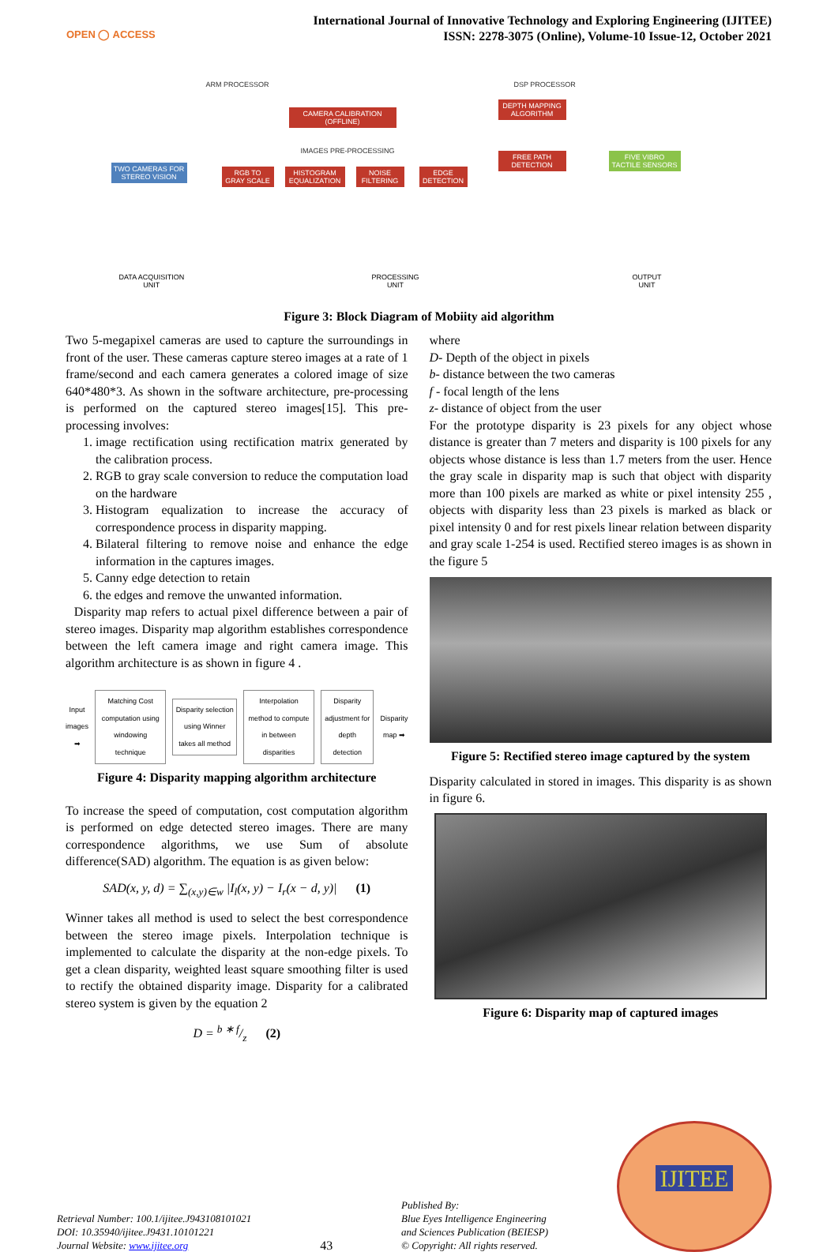OPEN ◯ ACCESS
International Journal of Innovative Technology and Exploring Engineering (IJITEE)
ISSN: 2278-3075 (Online), Volume-10 Issue-12, October 2021
ARM PROCESSOR DSP PROCESSOR
TWO CAMERAS FOR STEREO VISION
CAMERA CALIBRATION (OFFLINE)
IMAGES PRE-PROCESSING
RGB TO GRAY SCALE
HISTOGRAM EQUALIZATION
NOISE FILTERING
EDGE DETECTION
DEPTH MAPPING ALGORITHM
FREE PATH DETECTION
FIVE VIBRO TACTILE SENSORS
DATA ACQUISITION
UNIT
PROCESSING
UNIT
OUTPUT
UNIT
Figure 3: Block Diagram of Mobiity aid algorithm
Two 5-megapixel cameras are used to capture the surroundings in front of the user. These cameras capture stereo images at a rate of 1 frame/second and each camera generates a colored image of size 640*480*3. As shown in the software architecture, pre-processing is performed on the captured stereo images[15]. This pre-processing involves:
1. image rectification using rectification matrix generated by the calibration process.
2. RGB to gray scale conversion to reduce the computation load on the hardware
3. Histogram equalization to increase the accuracy of correspondence process in disparity mapping.
4. Bilateral filtering to remove noise and enhance the edge information in the captures images.
5. Canny edge detection to retain
6. the edges and remove the unwanted information.
Disparity map refers to actual pixel difference between a pair of stereo images. Disparity map algorithm establishes correspondence between the left camera image and right camera image. This algorithm architecture is as shown in figure 4 .
Input images ➡ Matching Cost computation using windowing technique Disparity selection using Winner takes all method Interpolation method to compute in between disparities Disparity adjustment for depth detection Disparity map ➡
Figure 4: Disparity mapping algorithm architecture
To increase the speed of computation, cost computation algorithm is performed on edge detected stereo images. There are many correspondence algorithms, we use Sum of absolute difference(SAD) algorithm. The equation is as given below:
SAD(x, y, d) = ∑<sub>(x,y)∈w</sub> |I<sub>l</sub>(x, y) − I<sub>r</sub>(x − d, y)| (1)
Winner takes all method is used to select the best correspondence between the stereo image pixels. Interpolation technique is implemented to calculate the disparity at the non-edge pixels. To get a clean disparity, weighted least square smoothing filter is used to rectify the obtained disparity image. Disparity for a calibrated stereo system is given by the equation 2
D = b ∗ f/z (2)
where
D- Depth of the object in pixels
b- distance between the two cameras
f - focal length of the lens
z- distance of object from the user
For the prototype disparity is 23 pixels for any object whose distance is greater than 7 meters and disparity is 100 pixels for any objects whose distance is less than 1.7 meters from the user. Hence the gray scale in disparity map is such that object with disparity more than 100 pixels are marked as white or pixel intensity 255 , objects with disparity less than 23 pixels is marked as black or pixel intensity 0 and for rest pixels linear relation between disparity and gray scale 1-254 is used. Rectified stereo images is as shown in the figure 5
Figure 5: Rectified stereo image captured by the system
Disparity calculated in stored in images. This disparity is as shown in figure 6.
Figure 6: Disparity map of captured images
Retrieval Number: 100.1/ijitee.J943108101021
DOI: 10.35940/ijitee.J9431.10101221
Journal Website: www.ijitee.org
43
Published By:
Blue Eyes Intelligence Engineering
and Sciences Publication (BEIESP)
© Copyright: All rights reserved.
IJITEE